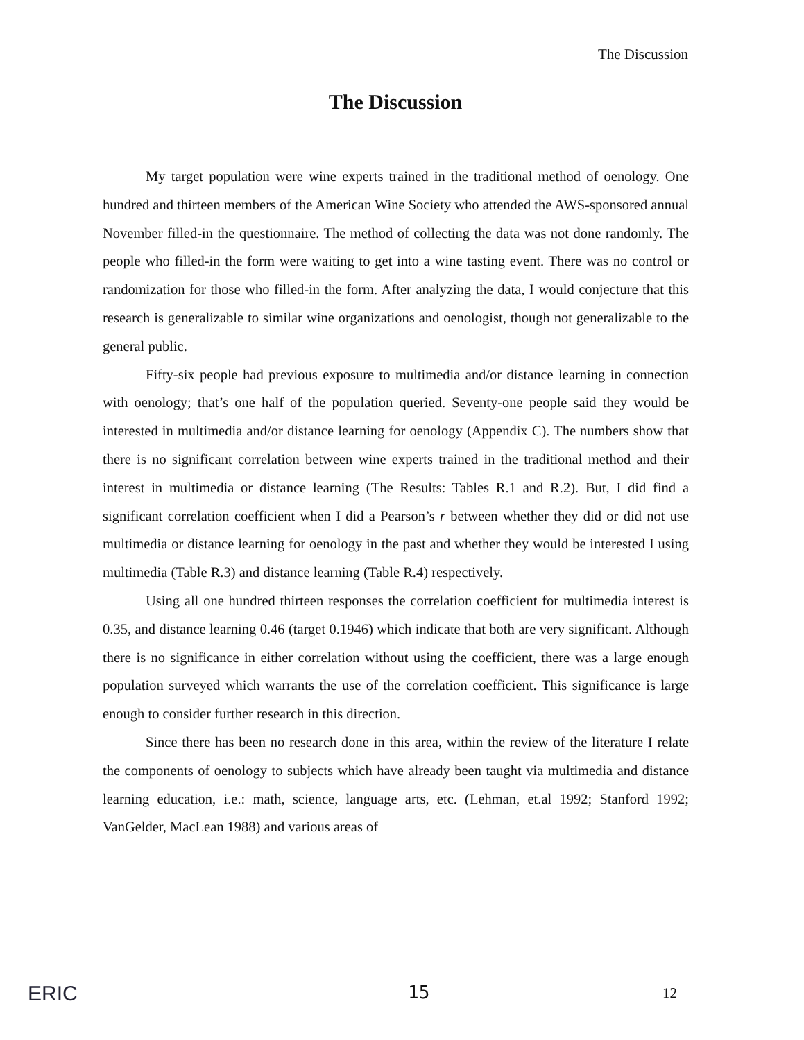The Discussion
The Discussion
My target population were wine experts trained in the traditional method of oenology. One hundred and thirteen members of the American Wine Society who attended the AWS-sponsored annual November filled-in the questionnaire. The method of collecting the data was not done randomly. The people who filled-in the form were waiting to get into a wine tasting event. There was no control or randomization for those who filled-in the form. After analyzing the data, I would conjecture that this research is generalizable to similar wine organizations and oenologist, though not generalizable to the general public.
Fifty-six people had previous exposure to multimedia and/or distance learning in connection with oenology; that’s one half of the population queried. Seventy-one people said they would be interested in multimedia and/or distance learning for oenology (Appendix C). The numbers show that there is no significant correlation between wine experts trained in the traditional method and their interest in multimedia or distance learning (The Results: Tables R.1 and R.2). But, I did find a significant correlation coefficient when I did a Pearson’s r between whether they did or did not use multimedia or distance learning for oenology in the past and whether they would be interested I using multimedia (Table R.3) and distance learning (Table R.4) respectively.
Using all one hundred thirteen responses the correlation coefficient for multimedia interest is 0.35, and distance learning 0.46 (target 0.1946) which indicate that both are very significant. Although there is no significance in either correlation without using the coefficient, there was a large enough population surveyed which warrants the use of the correlation coefficient. This significance is large enough to consider further research in this direction.
Since there has been no research done in this area, within the review of the literature I relate the components of oenology to subjects which have already been taught via multimedia and distance learning education, i.e.: math, science, language arts, etc. (Lehman, et.al 1992; Stanford 1992; VanGelder, MacLean 1988) and various areas of
ERIC
15
12